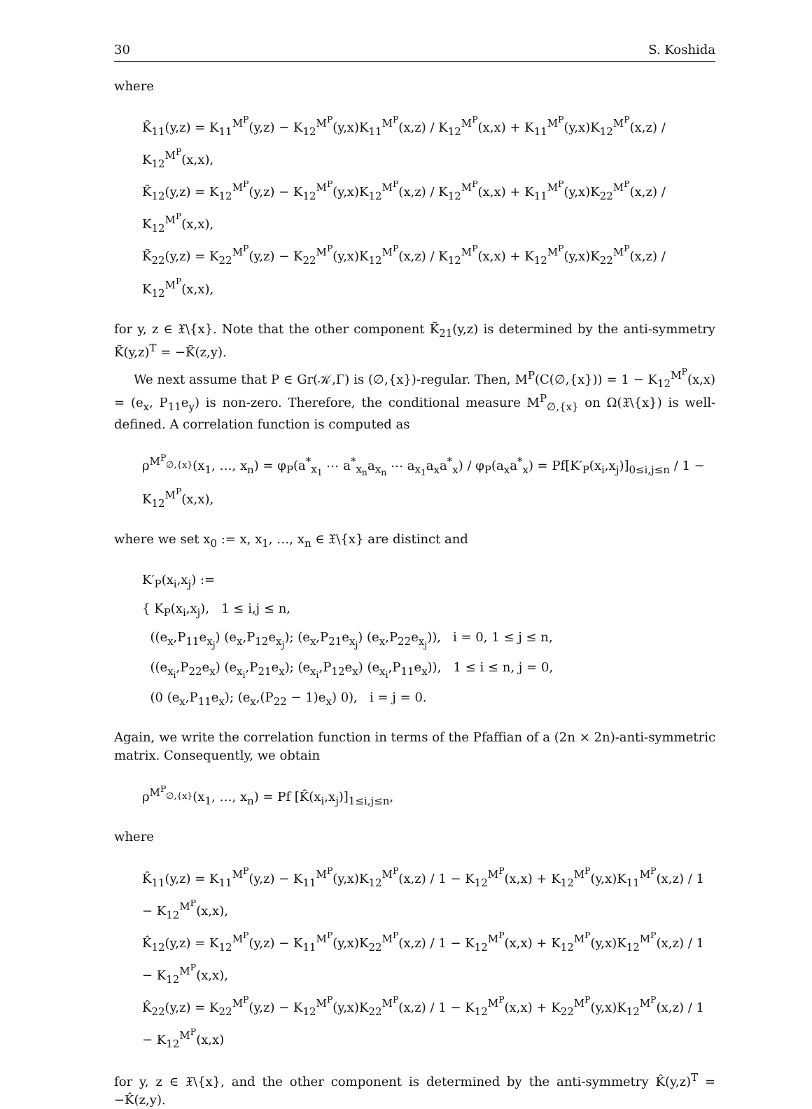30 S. Koshida
where
K̃<sub>11</sub>(y,z) = K<sub>11</sub><sup>M<sup>P</sup></sup>(y,z) − K<sub>12</sub><sup>M<sup>P</sup></sup>(y,x)K<sub>11</sub><sup>M<sup>P</sup></sup>(x,z) / K<sub>12</sub><sup>M<sup>P</sup></sup>(x,x) + K<sub>11</sub><sup>M<sup>P</sup></sup>(y,x)K<sub>12</sub><sup>M<sup>P</sup></sup>(x,z) / K<sub>12</sub><sup>M<sup>P</sup></sup>(x,x),
K̃<sub>12</sub>(y,z) = K<sub>12</sub><sup>M<sup>P</sup></sup>(y,z) − K<sub>12</sub><sup>M<sup>P</sup></sup>(y,x)K<sub>12</sub><sup>M<sup>P</sup></sup>(x,z) / K<sub>12</sub><sup>M<sup>P</sup></sup>(x,x) + K<sub>11</sub><sup>M<sup>P</sup></sup>(y,x)K<sub>22</sub><sup>M<sup>P</sup></sup>(x,z) / K<sub>12</sub><sup>M<sup>P</sup></sup>(x,x),
K̃<sub>22</sub>(y,z) = K<sub>22</sub><sup>M<sup>P</sup></sup>(y,z) − K<sub>22</sub><sup>M<sup>P</sup></sup>(y,x)K<sub>12</sub><sup>M<sup>P</sup></sup>(x,z) / K<sub>12</sub><sup>M<sup>P</sup></sup>(x,x) + K<sub>12</sub><sup>M<sup>P</sup></sup>(y,x)K<sub>22</sub><sup>M<sup>P</sup></sup>(x,z) / K<sub>12</sub><sup>M<sup>P</sup></sup>(x,x),
for y, z ∈ 𝔛\{x}. Note that the other component K̃<sub>21</sub>(y,z) is determined by the anti-symmetry K̃(y,z)<sup>T</sup> = −K̃(z,y).
We next assume that P ∈ Gr(𝒦,Γ) is (∅,{x})-regular. Then, M<sup>P</sup>(C(∅,{x})) = 1 − K<sub>12</sub><sup>M<sup>P</sup></sup>(x,x) = (e<sub>x</sub>, P<sub>11</sub>e<sub>y</sub>) is non-zero. Therefore, the conditional measure M<sup>P</sup><sub>∅,{x}</sub> on Ω(𝔛\{x}) is well-defined. A correlation function is computed as
ρ<sup>M<sup>P</sup><sub>∅,{x}</sub></sup>(x<sub>1</sub>, …, x<sub>n</sub>) = φ<sub>P</sub>(a<sup>*</sup><sub>x<sub>1</sub></sub> ⋯ a<sup>*</sup><sub>x<sub>n</sub></sub>a<sub>x<sub>n</sub></sub> ⋯ a<sub>x<sub>1</sub></sub>a<sub>x</sub>a<sup>*</sup><sub>x</sub>) / φ<sub>P</sub>(a<sub>x</sub>a<sup>*</sup><sub>x</sub>) = Pf[K′<sub>P</sub>(x<sub>i</sub>,x<sub>j</sub>)]<sub>0≤i,j≤n</sub> / 1 − K<sub>12</sub><sup>M<sup>P</sup></sup>(x,x),
where we set x<sub>0</sub> := x, x<sub>1</sub>, …, x<sub>n</sub> ∈ 𝔛\{x} are distinct and
K′<sub>P</sub>(x<sub>i</sub>,x<sub>j</sub>) :=
{ K<sub>P</sub>(x<sub>i</sub>,x<sub>j</sub>), 1 ≤ i,j ≤ n,
((e<sub>x</sub>,P<sub>11</sub>e<sub>x<sub>j</sub></sub>) (e<sub>x</sub>,P<sub>12</sub>e<sub>x<sub>j</sub></sub>); (e<sub>x</sub>,P<sub>21</sub>e<sub>x<sub>j</sub></sub>) (e<sub>x</sub>,P<sub>22</sub>e<sub>x<sub>j</sub></sub>)), i = 0, 1 ≤ j ≤ n,
((e<sub>x<sub>i</sub></sub>,P<sub>22</sub>e<sub>x</sub>) (e<sub>x<sub>i</sub></sub>,P<sub>21</sub>e<sub>x</sub>); (e<sub>x<sub>i</sub></sub>,P<sub>12</sub>e<sub>x</sub>) (e<sub>x<sub>i</sub></sub>,P<sub>11</sub>e<sub>x</sub>)), 1 ≤ i ≤ n, j = 0,
(0 (e<sub>x</sub>,P<sub>11</sub>e<sub>x</sub>); (e<sub>x</sub>,(P<sub>22</sub> − 1)e<sub>x</sub>) 0), i = j = 0.
Again, we write the correlation function in terms of the Pfaffian of a (2n × 2n)-anti-symmetric matrix. Consequently, we obtain
ρ<sup>M<sup>P</sup><sub>∅,{x}</sub></sup>(x<sub>1</sub>, …, x<sub>n</sub>) = Pf [K̂(x<sub>i</sub>,x<sub>j</sub>)]<sub>1≤i,j≤n</sub>,
where
K̂<sub>11</sub>(y,z) = K<sub>11</sub><sup>M<sup>P</sup></sup>(y,z) − K<sub>11</sub><sup>M<sup>P</sup></sup>(y,x)K<sub>12</sub><sup>M<sup>P</sup></sup>(x,z) / 1 − K<sub>12</sub><sup>M<sup>P</sup></sup>(x,x) + K<sub>12</sub><sup>M<sup>P</sup></sup>(y,x)K<sub>11</sub><sup>M<sup>P</sup></sup>(x,z) / 1 − K<sub>12</sub><sup>M<sup>P</sup></sup>(x,x),
K̂<sub>12</sub>(y,z) = K<sub>12</sub><sup>M<sup>P</sup></sup>(y,z) − K<sub>11</sub><sup>M<sup>P</sup></sup>(y,x)K<sub>22</sub><sup>M<sup>P</sup></sup>(x,z) / 1 − K<sub>12</sub><sup>M<sup>P</sup></sup>(x,x) + K<sub>12</sub><sup>M<sup>P</sup></sup>(y,x)K<sub>12</sub><sup>M<sup>P</sup></sup>(x,z) / 1 − K<sub>12</sub><sup>M<sup>P</sup></sup>(x,x),
K̂<sub>22</sub>(y,z) = K<sub>22</sub><sup>M<sup>P</sup></sup>(y,z) − K<sub>12</sub><sup>M<sup>P</sup></sup>(y,x)K<sub>22</sub><sup>M<sup>P</sup></sup>(x,z) / 1 − K<sub>12</sub><sup>M<sup>P</sup></sup>(x,x) + K<sub>22</sub><sup>M<sup>P</sup></sup>(y,x)K<sub>12</sub><sup>M<sup>P</sup></sup>(x,z) / 1 − K<sub>12</sub><sup>M<sup>P</sup></sup>(x,x)
for y, z ∈ 𝔛\{x}, and the other component is determined by the anti-symmetry K̂(y,z)<sup>T</sup> = −K̂(z,y).